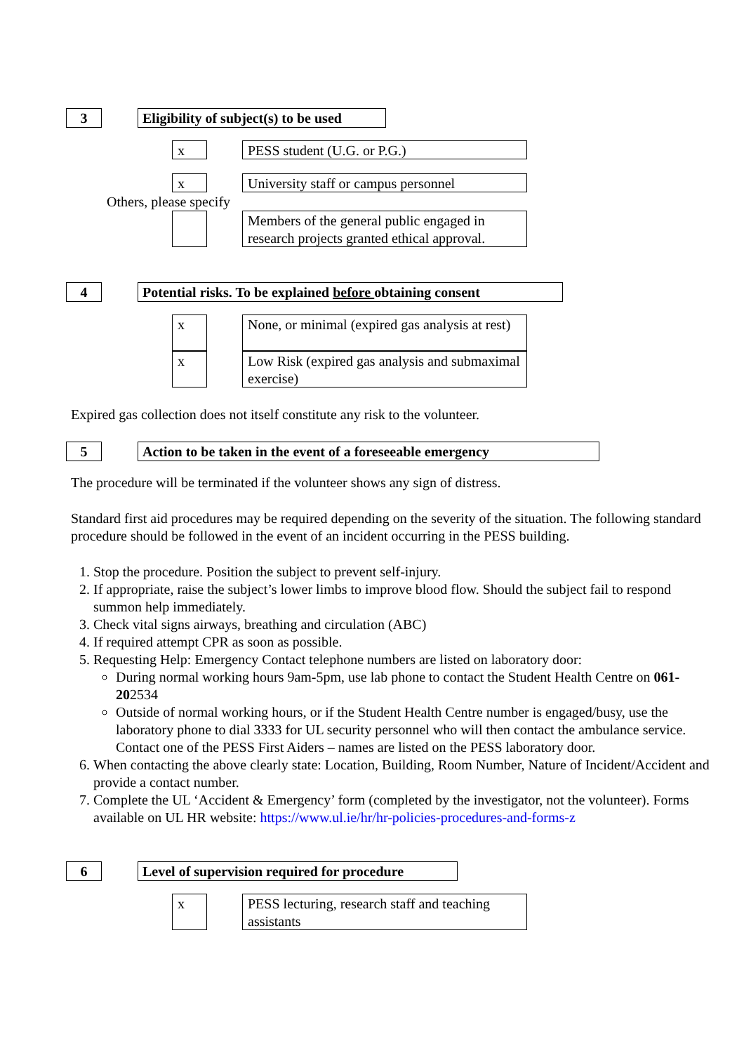3
Eligibility of subject(s) to be used
x
PESS student (U.G. or P.G.)
x
University staff or campus personnel
Others, please specify
Members of the general public engaged in research projects granted ethical approval.
4
Potential risks. To be explained before obtaining consent
x
None, or minimal (expired gas analysis at rest)
x
Low Risk (expired gas analysis and submaximal exercise)
Expired gas collection does not itself constitute any risk to the volunteer.
5
Action to be taken in the event of a foreseeable emergency
The procedure will be terminated if the volunteer shows any sign of distress.
Standard first aid procedures may be required depending on the severity of the situation. The following standard procedure should be followed in the event of an incident occurring in the PESS building.
1. Stop the procedure. Position the subject to prevent self-injury.
2. If appropriate, raise the subject’s lower limbs to improve blood flow. Should the subject fail to respond summon help immediately.
3. Check vital signs airways, breathing and circulation (ABC)
4. If required attempt CPR as soon as possible.
5. Requesting Help: Emergency Contact telephone numbers are listed on laboratory door:
During normal working hours 9am-5pm, use lab phone to contact the Student Health Centre on 061-202534
Outside of normal working hours, or if the Student Health Centre number is engaged/busy, use the laboratory phone to dial 3333 for UL security personnel who will then contact the ambulance service. Contact one of the PESS First Aiders – names are listed on the PESS laboratory door.
6. When contacting the above clearly state: Location, Building, Room Number, Nature of Incident/Accident and provide a contact number.
7. Complete the UL ‘Accident & Emergency’ form (completed by the investigator, not the volunteer). Forms available on UL HR website: https://www.ul.ie/hr/hr-policies-procedures-and-forms-z
6
Level of supervision required for procedure
x
PESS lecturing, research staff and teaching assistants